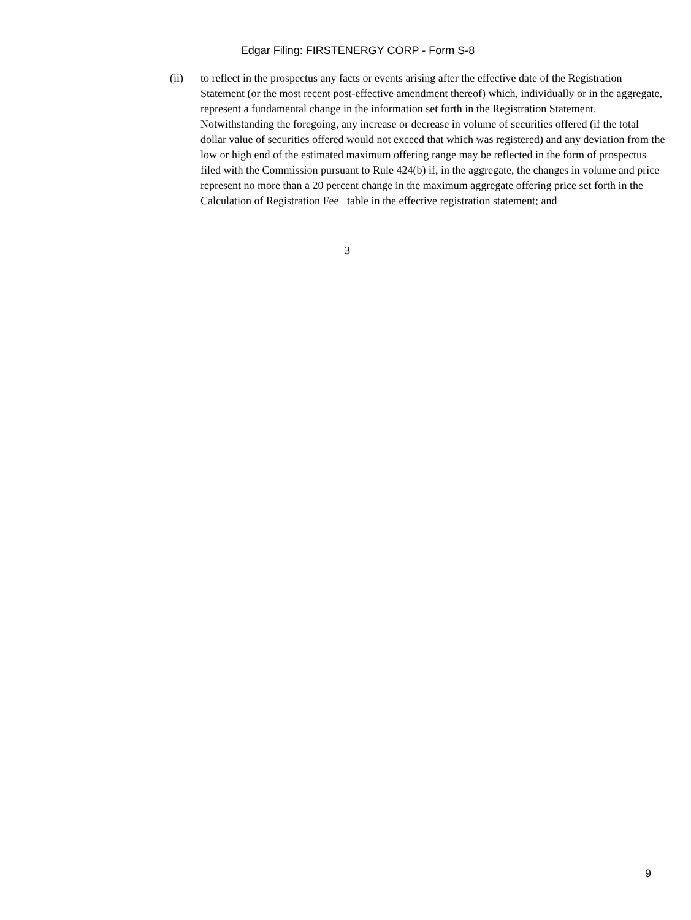Edgar Filing: FIRSTENERGY CORP - Form S-8
(ii) to reflect in the prospectus any facts or events arising after the effective date of the Registration Statement (or the most recent post-effective amendment thereof) which, individually or in the aggregate, represent a fundamental change in the information set forth in the Registration Statement. Notwithstanding the foregoing, any increase or decrease in volume of securities offered (if the total dollar value of securities offered would not exceed that which was registered) and any deviation from the low or high end of the estimated maximum offering range may be reflected in the form of prospectus filed with the Commission pursuant to Rule 424(b) if, in the aggregate, the changes in volume and price represent no more than a 20 percent change in the maximum aggregate offering price set forth in the Calculation of Registration Fee table in the effective registration statement; and
3
9